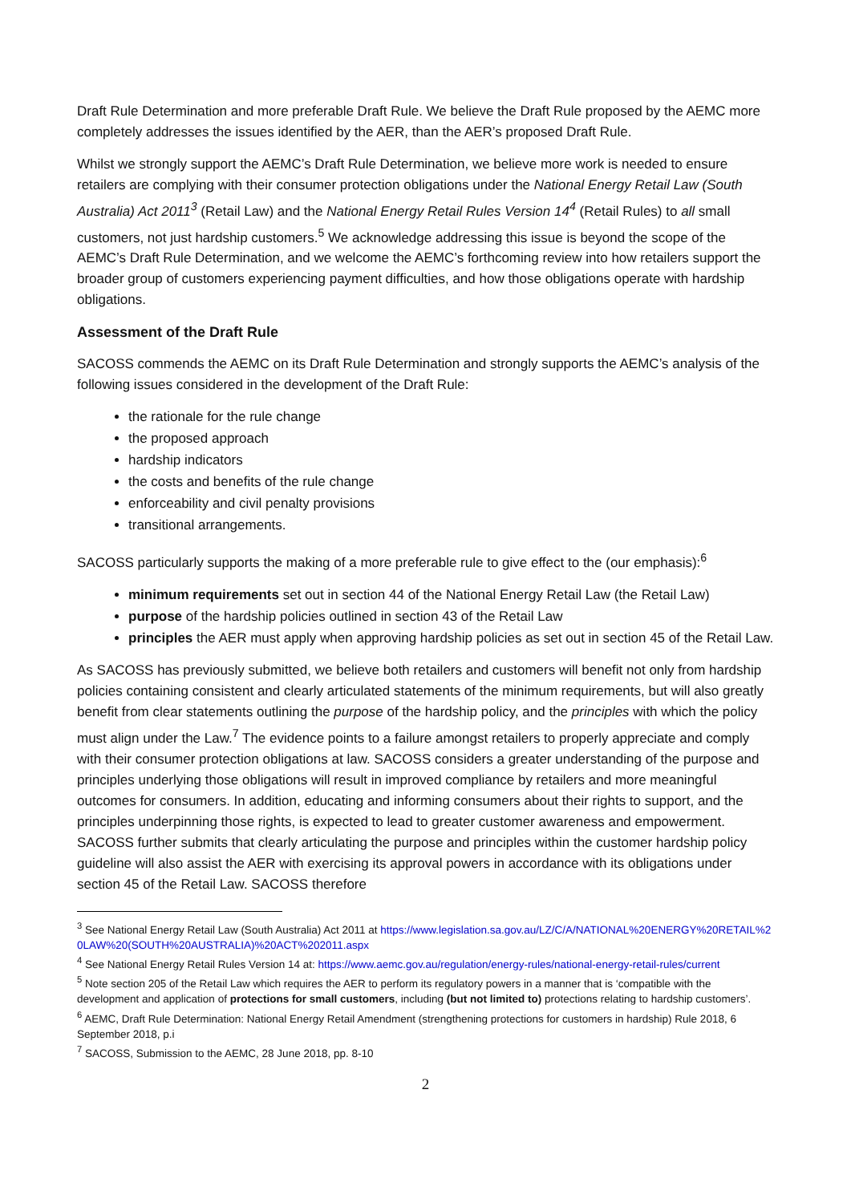Draft Rule Determination and more preferable Draft Rule. We believe the Draft Rule proposed by the AEMC more completely addresses the issues identified by the AER, than the AER’s proposed Draft Rule.
Whilst we strongly support the AEMC’s Draft Rule Determination, we believe more work is needed to ensure retailers are complying with their consumer protection obligations under the National Energy Retail Law (South Australia) Act 2011<sup>3</sup> (Retail Law) and the National Energy Retail Rules Version 14<sup>4</sup> (Retail Rules) to all small customers, not just hardship customers.<sup>5</sup> We acknowledge addressing this issue is beyond the scope of the AEMC’s Draft Rule Determination, and we welcome the AEMC’s forthcoming review into how retailers support the broader group of customers experiencing payment difficulties, and how those obligations operate with hardship obligations.
Assessment of the Draft Rule
SACOSS commends the AEMC on its Draft Rule Determination and strongly supports the AEMC’s analysis of the following issues considered in the development of the Draft Rule:
the rationale for the rule change
the proposed approach
hardship indicators
the costs and benefits of the rule change
enforceability and civil penalty provisions
transitional arrangements.
SACOSS particularly supports the making of a more preferable rule to give effect to the (our emphasis):<sup>6</sup>
minimum requirements set out in section 44 of the National Energy Retail Law (the Retail Law)
purpose of the hardship policies outlined in section 43 of the Retail Law
principles the AER must apply when approving hardship policies as set out in section 45 of the Retail Law.
As SACOSS has previously submitted, we believe both retailers and customers will benefit not only from hardship policies containing consistent and clearly articulated statements of the minimum requirements, but will also greatly benefit from clear statements outlining the purpose of the hardship policy, and the principles with which the policy must align under the Law.<sup>7</sup> The evidence points to a failure amongst retailers to properly appreciate and comply with their consumer protection obligations at law. SACOSS considers a greater understanding of the purpose and principles underlying those obligations will result in improved compliance by retailers and more meaningful outcomes for consumers. In addition, educating and informing consumers about their rights to support, and the principles underpinning those rights, is expected to lead to greater customer awareness and empowerment. SACOSS further submits that clearly articulating the purpose and principles within the customer hardship policy guideline will also assist the AER with exercising its approval powers in accordance with its obligations under section 45 of the Retail Law. SACOSS therefore
<sup>3</sup> See National Energy Retail Law (South Australia) Act 2011 at https://www.legislation.sa.gov.au/LZ/C/A/NATIONAL%20ENERGY%20RETAIL%20LAW%20(SOUTH%20AUSTRALIA)%20ACT%202011.aspx
<sup>4</sup> See National Energy Retail Rules Version 14 at: https://www.aemc.gov.au/regulation/energy-rules/national-energy-retail-rules/current
<sup>5</sup> Note section 205 of the Retail Law which requires the AER to perform its regulatory powers in a manner that is ‘compatible with the development and application of protections for small customers, including (but not limited to) protections relating to hardship customers’.
<sup>6</sup> AEMC, Draft Rule Determination: National Energy Retail Amendment (strengthening protections for customers in hardship) Rule 2018, 6 September 2018, p.i
<sup>7</sup> SACOSS, Submission to the AEMC, 28 June 2018, pp. 8-10
2